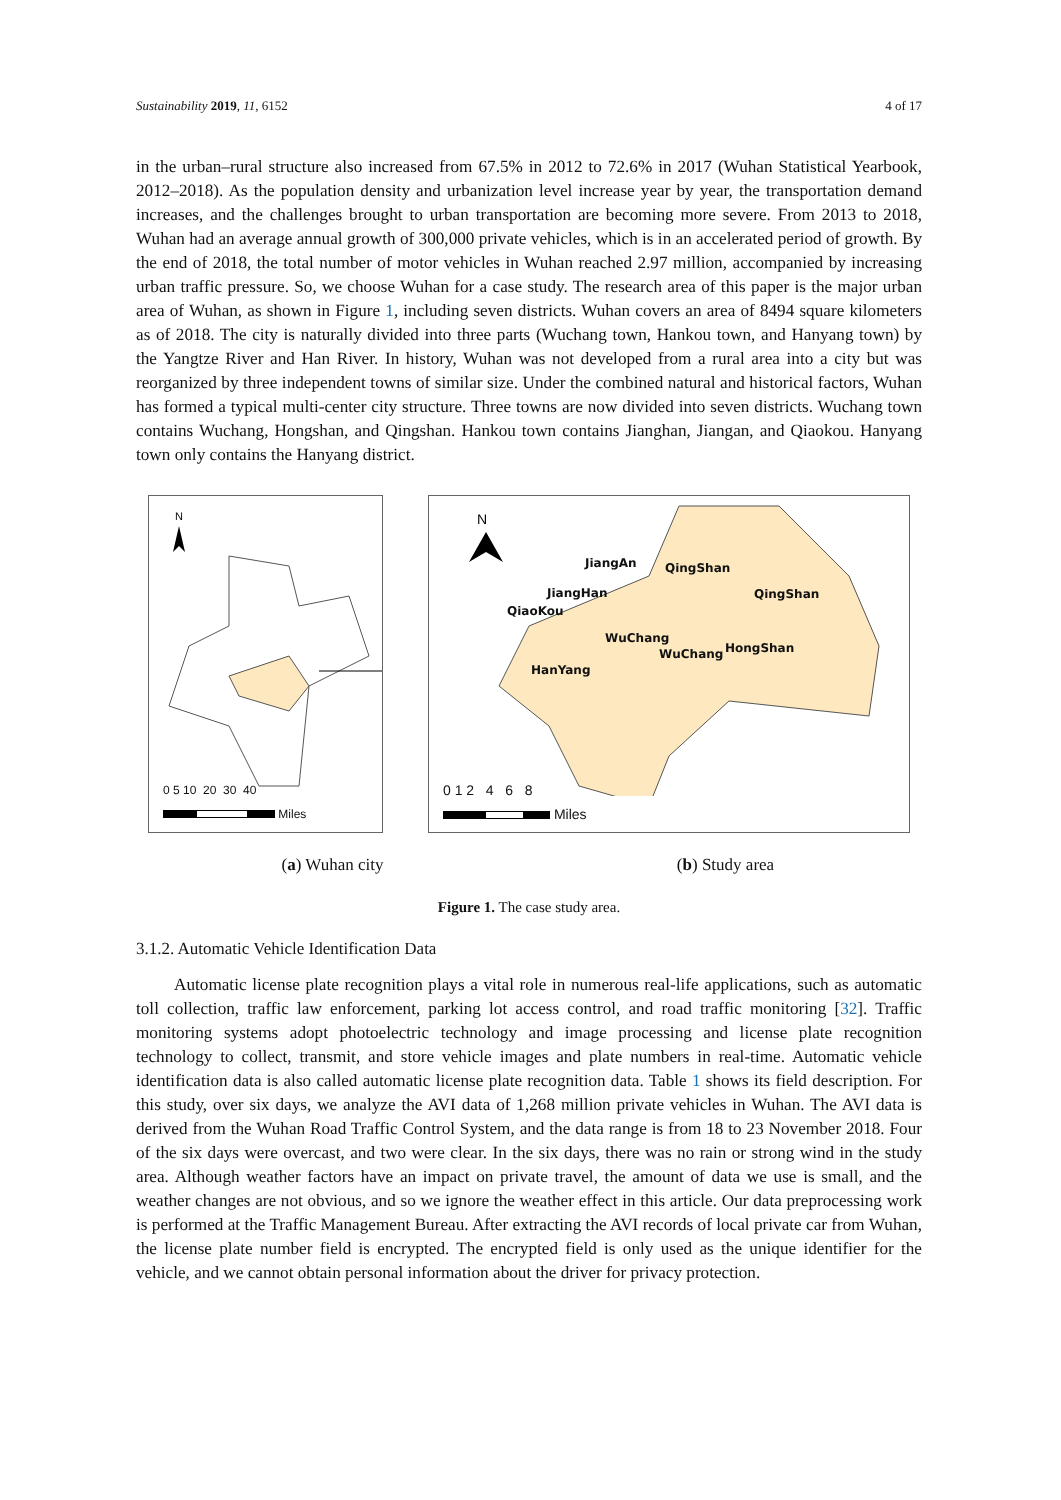Sustainability 2019, 11, 6152 4 of 17
in the urban–rural structure also increased from 67.5% in 2012 to 72.6% in 2017 (Wuhan Statistical Yearbook, 2012–2018). As the population density and urbanization level increase year by year, the transportation demand increases, and the challenges brought to urban transportation are becoming more severe. From 2013 to 2018, Wuhan had an average annual growth of 300,000 private vehicles, which is in an accelerated period of growth. By the end of 2018, the total number of motor vehicles in Wuhan reached 2.97 million, accompanied by increasing urban traffic pressure. So, we choose Wuhan for a case study. The research area of this paper is the major urban area of Wuhan, as shown in Figure 1, including seven districts. Wuhan covers an area of 8494 square kilometers as of 2018. The city is naturally divided into three parts (Wuchang town, Hankou town, and Hanyang town) by the Yangtze River and Han River. In history, Wuhan was not developed from a rural area into a city but was reorganized by three independent towns of similar size. Under the combined natural and historical factors, Wuhan has formed a typical multi-center city structure. Three towns are now divided into seven districts. Wuchang town contains Wuchang, Hongshan, and Qingshan. Hankou town contains Jianghan, Jiangan, and Qiaokou. Hanyang town only contains the Hanyang district.
N
0 5 10 20 30 40
Miles
N
JiangAn QingShan
QingShan
JiangHan
QiaoKou
WuChang
WuChang HongShan
HanYang
0 1 2 4 6 8
Miles
(a) Wuhan city (b) Study area
Figure 1. The case study area.
3.1.2. Automatic Vehicle Identification Data
Automatic license plate recognition plays a vital role in numerous real-life applications, such as automatic toll collection, traffic law enforcement, parking lot access control, and road traffic monitoring [32]. Traffic monitoring systems adopt photoelectric technology and image processing and license plate recognition technology to collect, transmit, and store vehicle images and plate numbers in real-time. Automatic vehicle identification data is also called automatic license plate recognition data. Table 1 shows its field description. For this study, over six days, we analyze the AVI data of 1,268 million private vehicles in Wuhan. The AVI data is derived from the Wuhan Road Traffic Control System, and the data range is from 18 to 23 November 2018. Four of the six days were overcast, and two were clear. In the six days, there was no rain or strong wind in the study area. Although weather factors have an impact on private travel, the amount of data we use is small, and the weather changes are not obvious, and so we ignore the weather effect in this article. Our data preprocessing work is performed at the Traffic Management Bureau. After extracting the AVI records of local private car from Wuhan, the license plate number field is encrypted. The encrypted field is only used as the unique identifier for the vehicle, and we cannot obtain personal information about the driver for privacy protection.